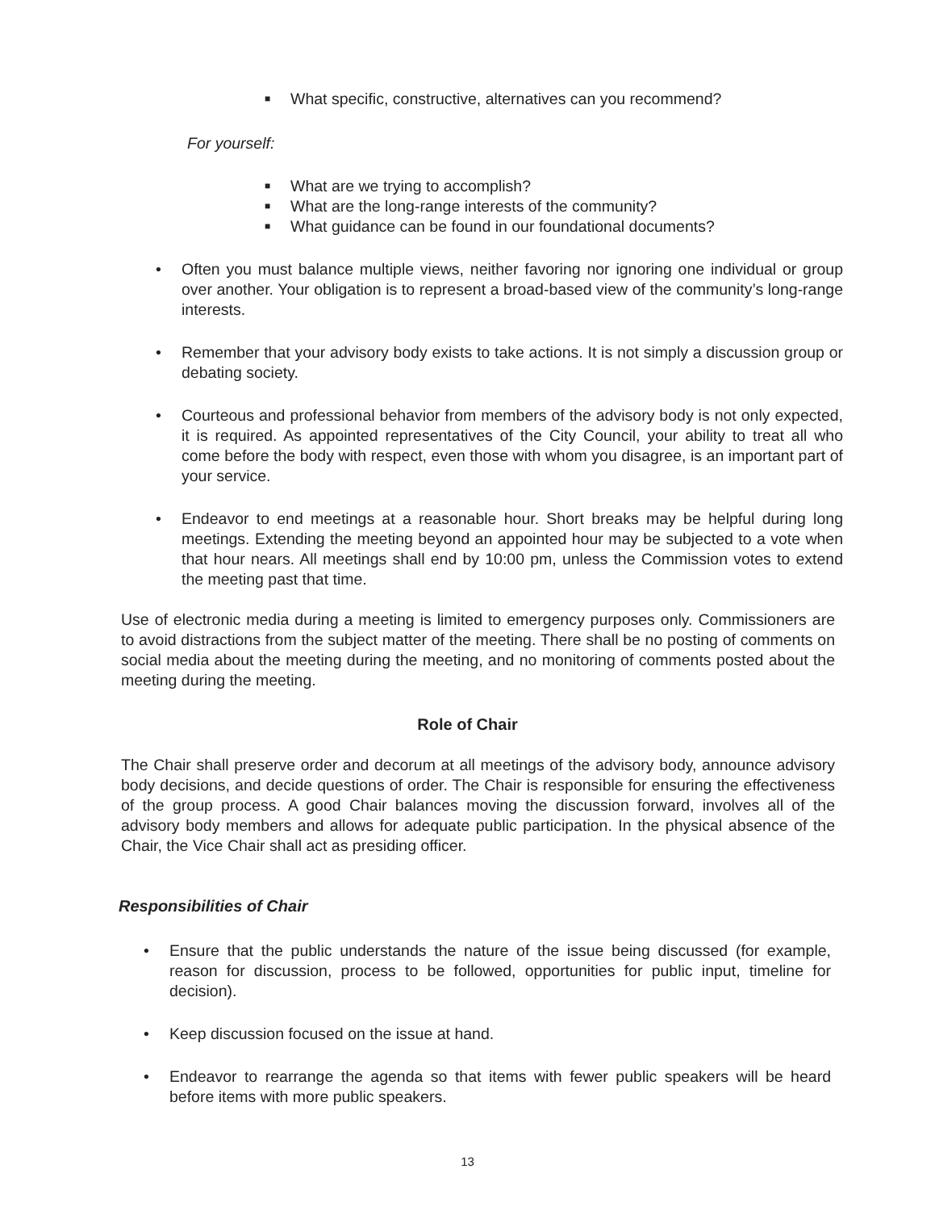■ What specific, constructive, alternatives can you recommend?
For yourself:
■ What are we trying to accomplish?
■ What are the long-range interests of the community?
■ What guidance can be found in our foundational documents?
• Often you must balance multiple views, neither favoring nor ignoring one individual or group over another. Your obligation is to represent a broad-based view of the community’s long-range interests.
• Remember that your advisory body exists to take actions. It is not simply a discussion group or debating society.
• Courteous and professional behavior from members of the advisory body is not only expected, it is required. As appointed representatives of the City Council, your ability to treat all who come before the body with respect, even those with whom you disagree, is an important part of your service.
• Endeavor to end meetings at a reasonable hour. Short breaks may be helpful during long meetings. Extending the meeting beyond an appointed hour may be subjected to a vote when that hour nears. All meetings shall end by 10:00 pm, unless the Commission votes to extend the meeting past that time.
Use of electronic media during a meeting is limited to emergency purposes only. Commissioners are to avoid distractions from the subject matter of the meeting. There shall be no posting of comments on social media about the meeting during the meeting, and no monitoring of comments posted about the meeting during the meeting.
Role of Chair
The Chair shall preserve order and decorum at all meetings of the advisory body, announce advisory body decisions, and decide questions of order. The Chair is responsible for ensuring the effectiveness of the group process. A good Chair balances moving the discussion forward, involves all of the advisory body members and allows for adequate public participation. In the physical absence of the Chair, the Vice Chair shall act as presiding officer.
Responsibilities of Chair
• Ensure that the public understands the nature of the issue being discussed (for example, reason for discussion, process to be followed, opportunities for public input, timeline for decision).
• Keep discussion focused on the issue at hand.
• Endeavor to rearrange the agenda so that items with fewer public speakers will be heard before items with more public speakers.
13